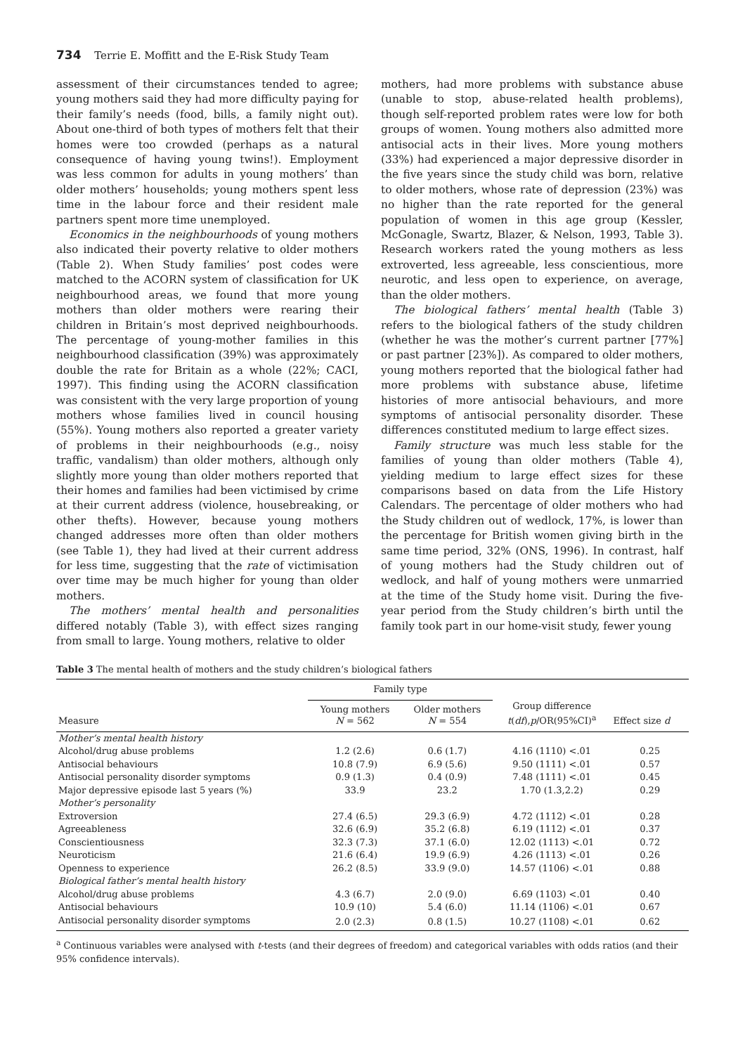734 Terrie E. Moffitt and the E-Risk Study Team
assessment of their circumstances tended to agree; young mothers said they had more difficulty paying for their family’s needs (food, bills, a family night out). About one-third of both types of mothers felt that their homes were too crowded (perhaps as a natural consequence of having young twins!). Employment was less common for adults in young mothers’ than older mothers’ households; young mothers spent less time in the labour force and their resident male partners spent more time unemployed.
Economics in the neighbourhoods of young mothers also indicated their poverty relative to older mothers (Table 2). When Study families’ post codes were matched to the ACORN system of classification for UK neighbourhood areas, we found that more young mothers than older mothers were rearing their children in Britain’s most deprived neighbourhoods. The percentage of young-mother families in this neighbourhood classification (39%) was approximately double the rate for Britain as a whole (22%; CACI, 1997). This finding using the ACORN classification was consistent with the very large proportion of young mothers whose families lived in council housing (55%). Young mothers also reported a greater variety of problems in their neighbourhoods (e.g., noisy traffic, vandalism) than older mothers, although only slightly more young than older mothers reported that their homes and families had been victimised by crime at their current address (violence, housebreaking, or other thefts). However, because young mothers changed addresses more often than older mothers (see Table 1), they had lived at their current address for less time, suggesting that the rate of victimisation over time may be much higher for young than older mothers.
The mothers’ mental health and personalities differed notably (Table 3), with effect sizes ranging from small to large. Young mothers, relative to older
mothers, had more problems with substance abuse (unable to stop, abuse-related health problems), though self-reported problem rates were low for both groups of women. Young mothers also admitted more antisocial acts in their lives. More young mothers (33%) had experienced a major depressive disorder in the five years since the study child was born, relative to older mothers, whose rate of depression (23%) was no higher than the rate reported for the general population of women in this age group (Kessler, McGonagle, Swartz, Blazer, & Nelson, 1993, Table 3). Research workers rated the young mothers as less extroverted, less agreeable, less conscientious, more neurotic, and less open to experience, on average, than the older mothers.
The biological fathers’ mental health (Table 3) refers to the biological fathers of the study children (whether he was the mother’s current partner [77%] or past partner [23%]). As compared to older mothers, young mothers reported that the biological father had more problems with substance abuse, lifetime histories of more antisocial behaviours, and more symptoms of antisocial personality disorder. These differences constituted medium to large effect sizes.
Family structure was much less stable for the families of young than older mothers (Table 4), yielding medium to large effect sizes for these comparisons based on data from the Life History Calendars. The percentage of older mothers who had the Study children out of wedlock, 17%, is lower than the percentage for British women giving birth in the same time period, 32% (ONS, 1996). In contrast, half of young mothers had the Study children out of wedlock, and half of young mothers were unmarried at the time of the Study home visit. During the five-year period from the Study children’s birth until the family took part in our home-visit study, fewer young
Table 3 The mental health of mothers and the study children’s biological fathers
| | Family type | | | |
| --- | --- | --- | --- | --- |
| Measure | Young mothers N = 562 | Older mothers N = 554 | Group difference t ( df ), p /OR(95%CI)<sup>a</sup> | Effect size d |
| Mother’s mental health history | | | | |
| Alcohol/drug abuse problems | 1.2 (2.6) | 0.6 (1.7) | 4.16 (1110) <.01 | 0.25 |
| Antisocial behaviours | 10.8 (7.9) | 6.9 (5.6) | 9.50 (1111) <.01 | 0.57 |
| Antisocial personality disorder symptoms | 0.9 (1.3) | 0.4 (0.9) | 7.48 (1111) <.01 | 0.45 |
| Major depressive episode last 5 years (%) | 33.9 | 23.2 | 1.70 (1.3,2.2) | 0.29 |
| Mother’s personality | | | | |
| Extroversion | 27.4 (6.5) | 29.3 (6.9) | 4.72 (1112) <.01 | 0.28 |
| Agreeableness | 32.6 (6.9) | 35.2 (6.8) | 6.19 (1112) <.01 | 0.37 |
| Conscientiousness | 32.3 (7.3) | 37.1 (6.0) | 12.02 (1113) <.01 | 0.72 |
| Neuroticism | 21.6 (6.4) | 19.9 (6.9) | 4.26 (1113) <.01 | 0.26 |
| Openness to experience | 26.2 (8.5) | 33.9 (9.0) | 14.57 (1106) <.01 | 0.88 |
| Biological father’s mental health history | | | | |
| Alcohol/drug abuse problems | 4.3 (6.7) | 2.0 (9.0) | 6.69 (1103) <.01 | 0.40 |
| Antisocial behaviours | 10.9 (10) | 5.4 (6.0) | 11.14 (1106) <.01 | 0.67 |
| Antisocial personality disorder symptoms | 2.0 (2.3) | 0.8 (1.5) | 10.27 (1108) <.01 | 0.62 |
<sup>a</sup> Continuous variables were analysed with t-tests (and their degrees of freedom) and categorical variables with odds ratios (and their 95% confidence intervals).